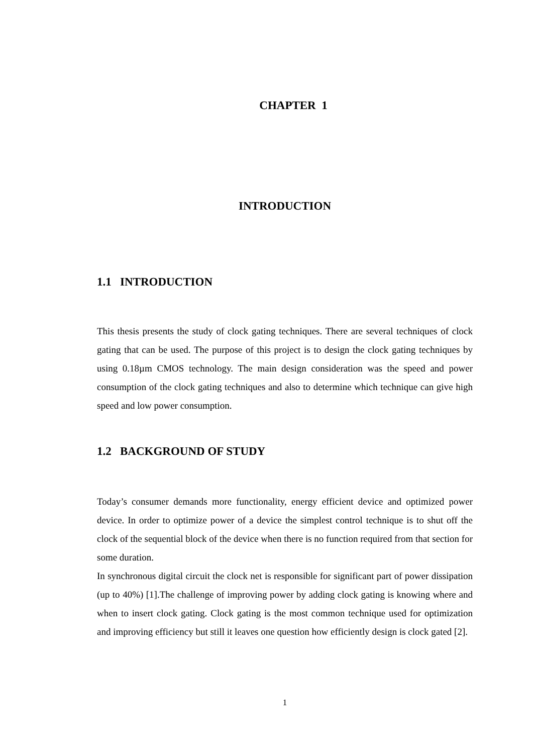CHAPTER 1
INTRODUCTION
1.1 INTRODUCTION
This thesis presents the study of clock gating techniques. There are several techniques of clock gating that can be used. The purpose of this project is to design the clock gating techniques by using 0.18µm CMOS technology. The main design consideration was the speed and power consumption of the clock gating techniques and also to determine which technique can give high speed and low power consumption.
1.2 BACKGROUND OF STUDY
Today’s consumer demands more functionality, energy efficient device and optimized power device. In order to optimize power of a device the simplest control technique is to shut off the clock of the sequential block of the device when there is no function required from that section for some duration.
In synchronous digital circuit the clock net is responsible for significant part of power dissipation (up to 40%) [1].The challenge of improving power by adding clock gating is knowing where and when to insert clock gating. Clock gating is the most common technique used for optimization and improving efficiency but still it leaves one question how efficiently design is clock gated [2].
1